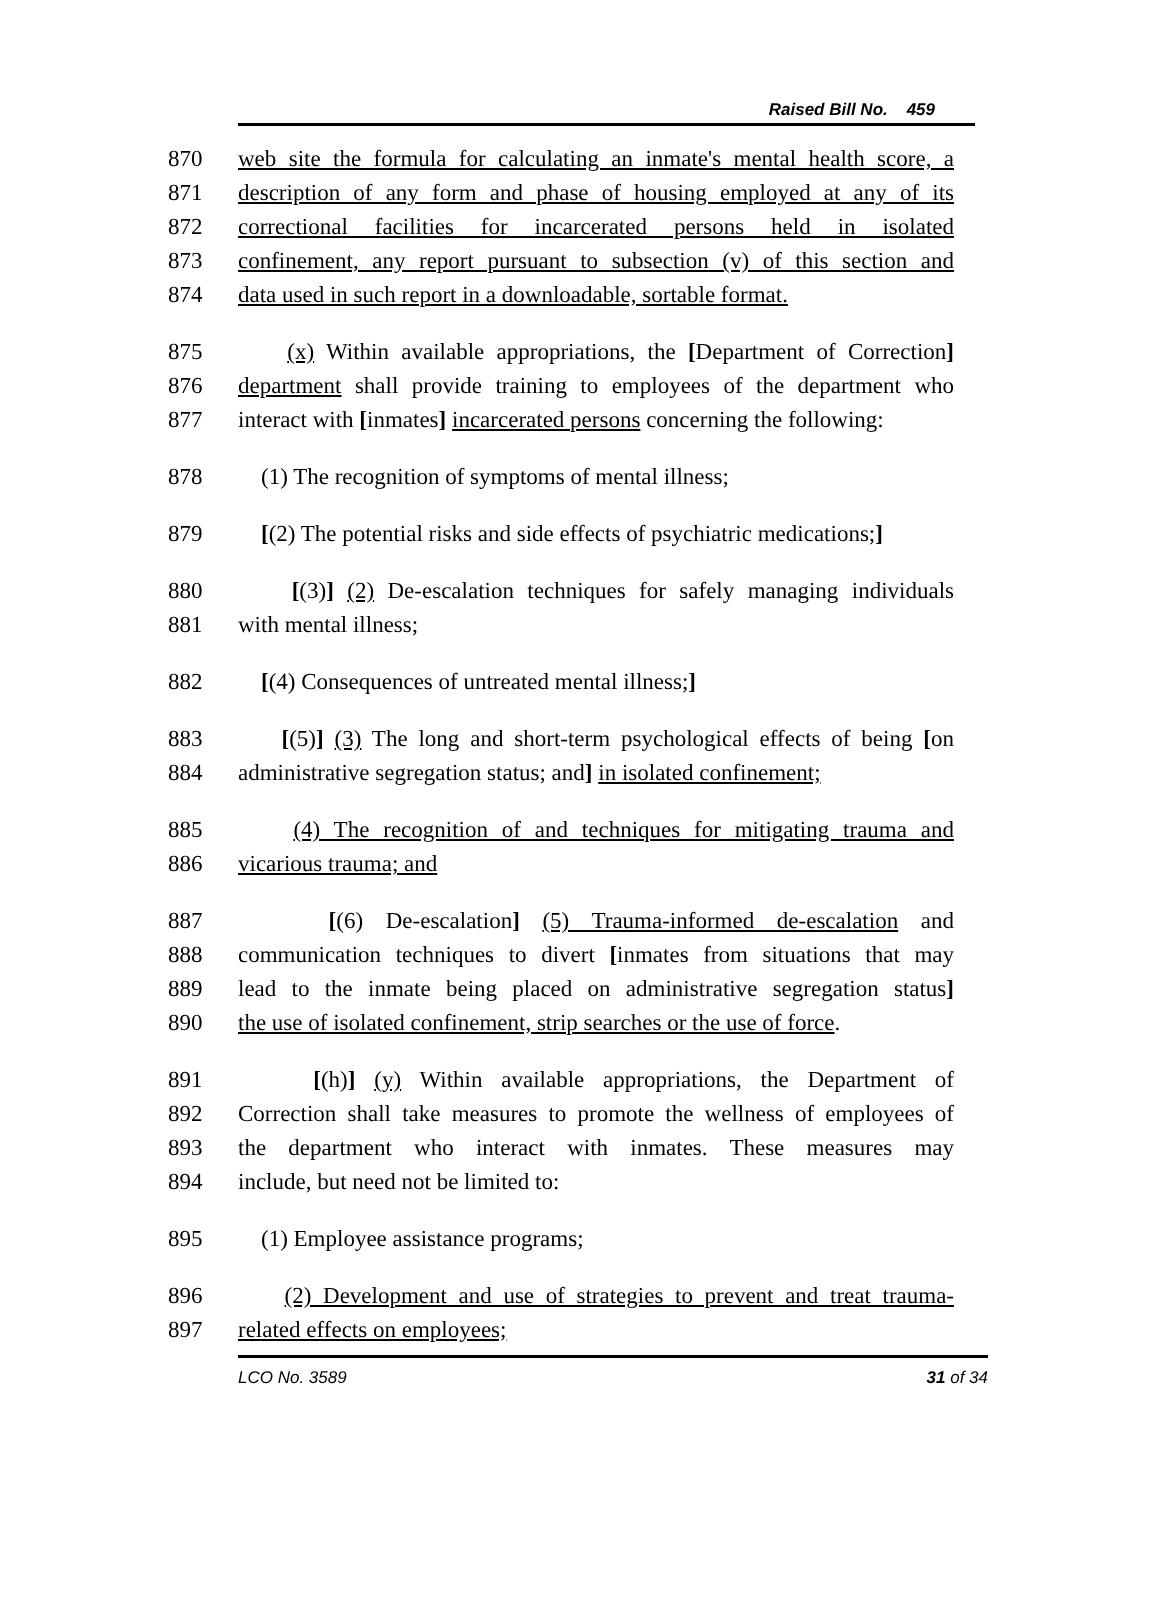Raised Bill No. 459
870 web site the formula for calculating an inmate's mental health score, a
871 description of any form and phase of housing employed at any of its
872 correctional facilities for incarcerated persons held in isolated
873 confinement, any report pursuant to subsection (v) of this section and
874 data used in such report in a downloadable, sortable format.
875 (x) Within available appropriations, the [Department of Correction]
876 department shall provide training to employees of the department who
877 interact with [inmates] incarcerated persons concerning the following:
878 (1) The recognition of symptoms of mental illness;
879 [(2) The potential risks and side effects of psychiatric medications;]
880 [(3)] (2) De-escalation techniques for safely managing individuals
881 with mental illness;
882 [(4) Consequences of untreated mental illness;]
883 [(5)] (3) The long and short-term psychological effects of being [on
884 administrative segregation status; and] in isolated confinement;
885 (4) The recognition of and techniques for mitigating trauma and
886 vicarious trauma; and
887 [(6) De-escalation] (5) Trauma-informed de-escalation and
888 communication techniques to divert [inmates from situations that may
889 lead to the inmate being placed on administrative segregation status]
890 the use of isolated confinement, strip searches or the use of force.
891 [(h)] (y) Within available appropriations, the Department of
892 Correction shall take measures to promote the wellness of employees of
893 the department who interact with inmates. These measures may
894 include, but need not be limited to:
895 (1) Employee assistance programs;
896 (2) Development and use of strategies to prevent and treat trauma-
897 related effects on employees;
LCO No. 3589 31 of 34